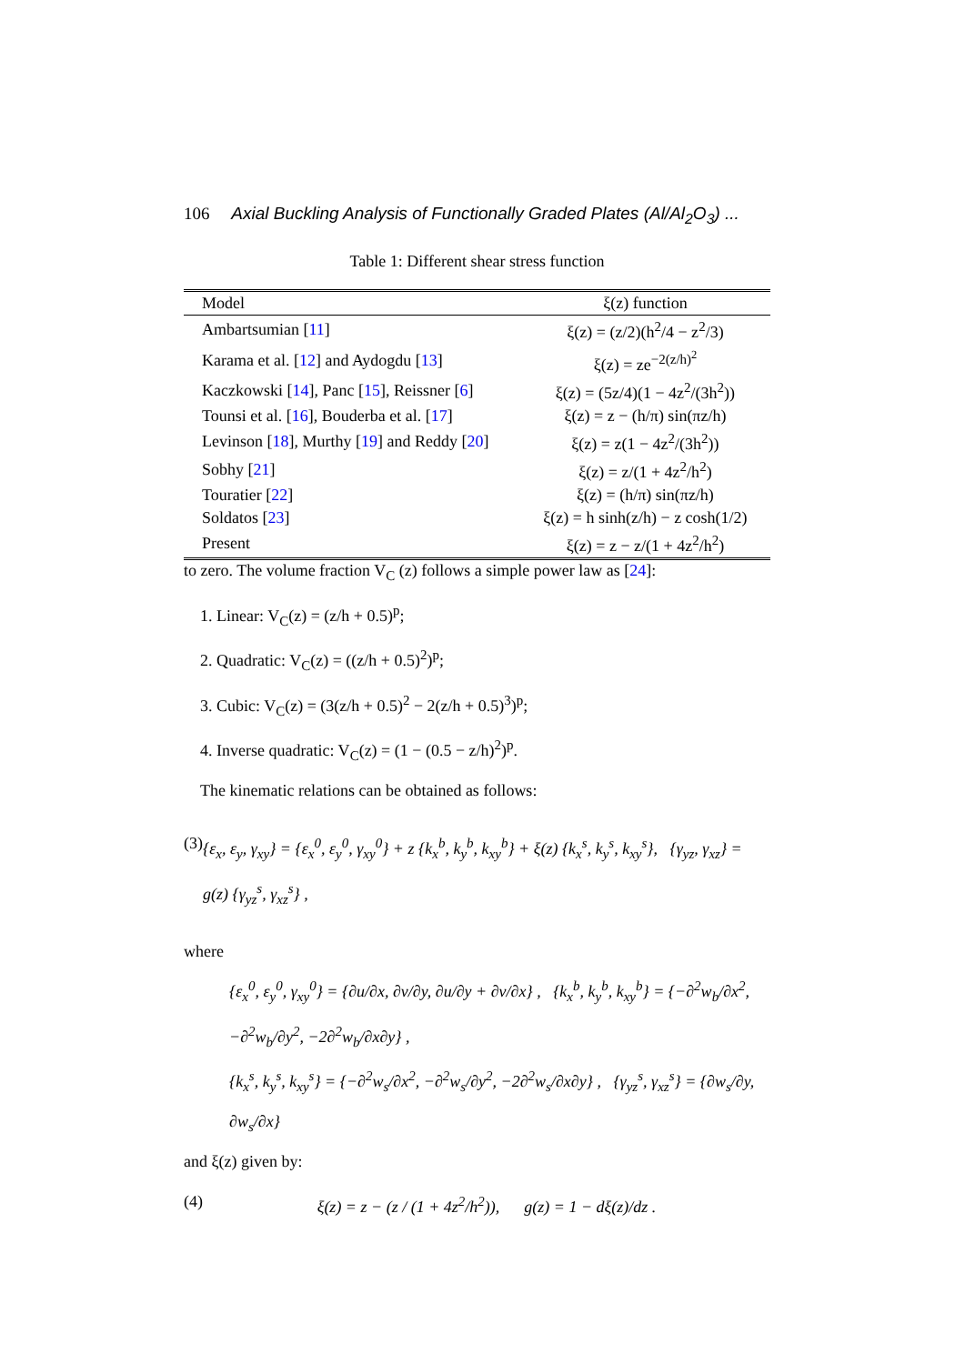106 Axial Buckling Analysis of Functionally Graded Plates (Al/Al<sub>2</sub>O<sub>3</sub>) ...
Table 1: Different shear stress function
| Model | ξ(z) function |
| --- | --- |
| Ambartsumian [ 11 ] | ξ(z) = (z/2)(h<sup>2</sup>/4 − z<sup>2</sup>/3) |
| Karama et al. [ 12 ] and Aydogdu [ 13 ] | ξ(z) = ze<sup>−2(z/h)<sup>2</sup></sup> |
| Kaczkowski [ 14 ], Panc [ 15 ], Reissner [ 6 ] | ξ(z) = (5z/4)(1 − 4z<sup>2</sup>/(3h<sup>2</sup>)) |
| Tounsi et al. [ 16 ], Bouderba et al. [ 17 ] | ξ(z) = z − (h/π) sin(πz/h) |
| Levinson [ 18 ], Murthy [ 19 ] and Reddy [ 20 ] | ξ(z) = z(1 − 4z<sup>2</sup>/(3h<sup>2</sup>)) |
| Sobhy [ 21 ] | ξ(z) = z/(1 + 4z<sup>2</sup>/h<sup>2</sup>) |
| Touratier [ 22 ] | ξ(z) = (h/π) sin(πz/h) |
| Soldatos [ 23 ] | ξ(z) = h sinh(z/h) − z cosh(1/2) |
| Present | ξ(z) = z − z/(1 + 4z<sup>2</sup>/h<sup>2</sup>) |
to zero. The volume fraction V<sub>C</sub> (z) follows a simple power law as [24]:
1. Linear: V<sub>C</sub>(z) = (z/h + 0.5)<sup>p</sup>;
2. Quadratic: V<sub>C</sub>(z) = ((z/h + 0.5)<sup>2</sup>)<sup>p</sup>;
3. Cubic: V<sub>C</sub>(z) = (3(z/h + 0.5)<sup>2</sup> − 2(z/h + 0.5)<sup>3</sup>)<sup>p</sup>;
4. Inverse quadratic: V<sub>C</sub>(z) = (1 − (0.5 − z/h)<sup>2</sup>)<sup>p</sup>.
The kinematic relations can be obtained as follows:
(3) {ε<sub>x</sub>, ε<sub>y</sub>, γ<sub>xy</sub>} = {ε<sub>x</sub><sup>0</sup>, ε<sub>y</sub><sup>0</sup>, γ<sub>xy</sub><sup>0</sup>} + z {k<sub>x</sub><sup>b</sup>, k<sub>y</sub><sup>b</sup>, k<sub>xy</sub><sup>b</sup>} + ξ(z) {k<sub>x</sub><sup>s</sup>, k<sub>y</sub><sup>s</sup>, k<sub>xy</sub><sup>s</sup>}, {γ<sub>yz</sub>, γ<sub>xz</sub>} = g(z) {γ<sub>yz</sub><sup>s</sup>, γ<sub>xz</sub><sup>s</sup>} ,
where
{ε<sub>x</sub><sup>0</sup>, ε<sub>y</sub><sup>0</sup>, γ<sub>xy</sub><sup>0</sup>} = {∂u/∂x, ∂v/∂y, ∂u/∂y + ∂v/∂x} , {k<sub>x</sub><sup>b</sup>, k<sub>y</sub><sup>b</sup>, k<sub>xy</sub><sup>b</sup>} = {−∂<sup>2</sup>w<sub>b</sub>/∂x<sup>2</sup>, −∂<sup>2</sup>w<sub>b</sub>/∂y<sup>2</sup>, −2∂<sup>2</sup>w<sub>b</sub>/∂x∂y} ,
{k<sub>x</sub><sup>s</sup>, k<sub>y</sub><sup>s</sup>, k<sub>xy</sub><sup>s</sup>} = {−∂<sup>2</sup>w<sub>s</sub>/∂x<sup>2</sup>, −∂<sup>2</sup>w<sub>s</sub>/∂y<sup>2</sup>, −2∂<sup>2</sup>w<sub>s</sub>/∂x∂y} , {γ<sub>yz</sub><sup>s</sup>, γ<sub>xz</sub><sup>s</sup>} = {∂w<sub>s</sub>/∂y, ∂w<sub>s</sub>/∂x}
and ξ(z) given by:
(4) ξ(z) = z − (z / (1 + 4z<sup>2</sup>/h<sup>2</sup>)), g(z) = 1 − dξ(z)/dz .